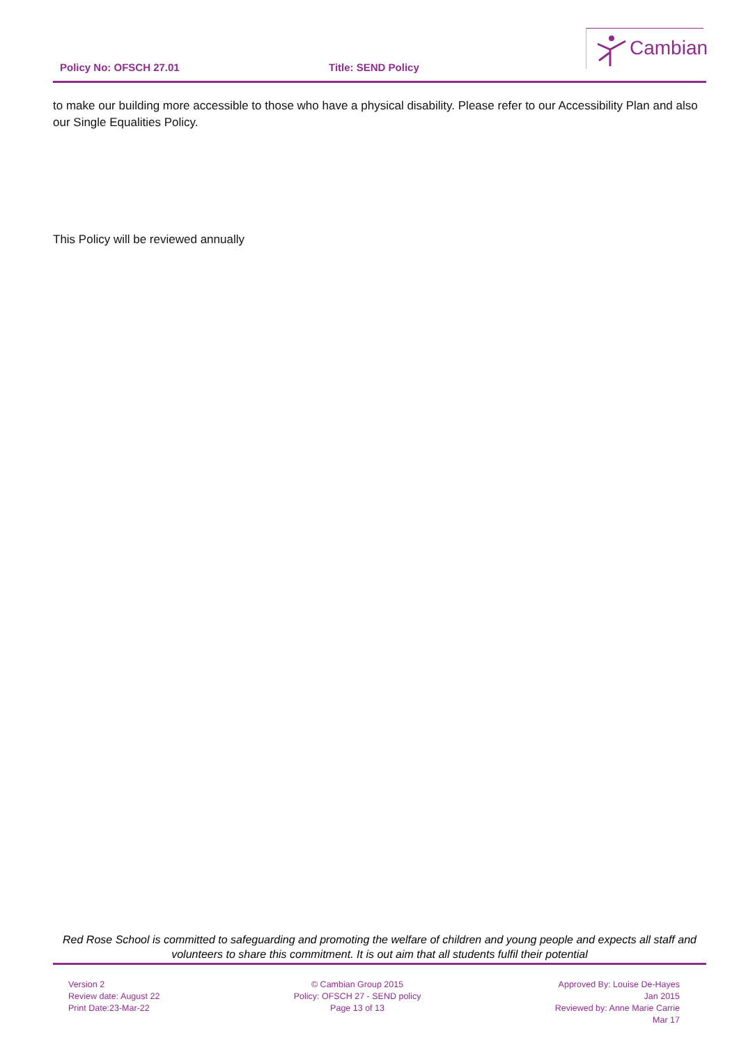Policy No: OFSCH 27.01 Title: SEND Policy
Cambian
to make our building more accessible to those who have a physical disability. Please refer to our Accessibility Plan and also our Single Equalities Policy.
This Policy will be reviewed annually
Red Rose School is committed to safeguarding and promoting the welfare of children and young people and expects all staff and volunteers to share this commitment. It is out aim that all students fulfil their potential
Version 2
Review date: August 22
Print Date:23-Mar-22
© Cambian Group 2015
Policy: OFSCH 27 - SEND policy
Page 13 of 13
Approved By: Louise De-Hayes
Jan 2015
Reviewed by: Anne Marie Carrie
Mar 17